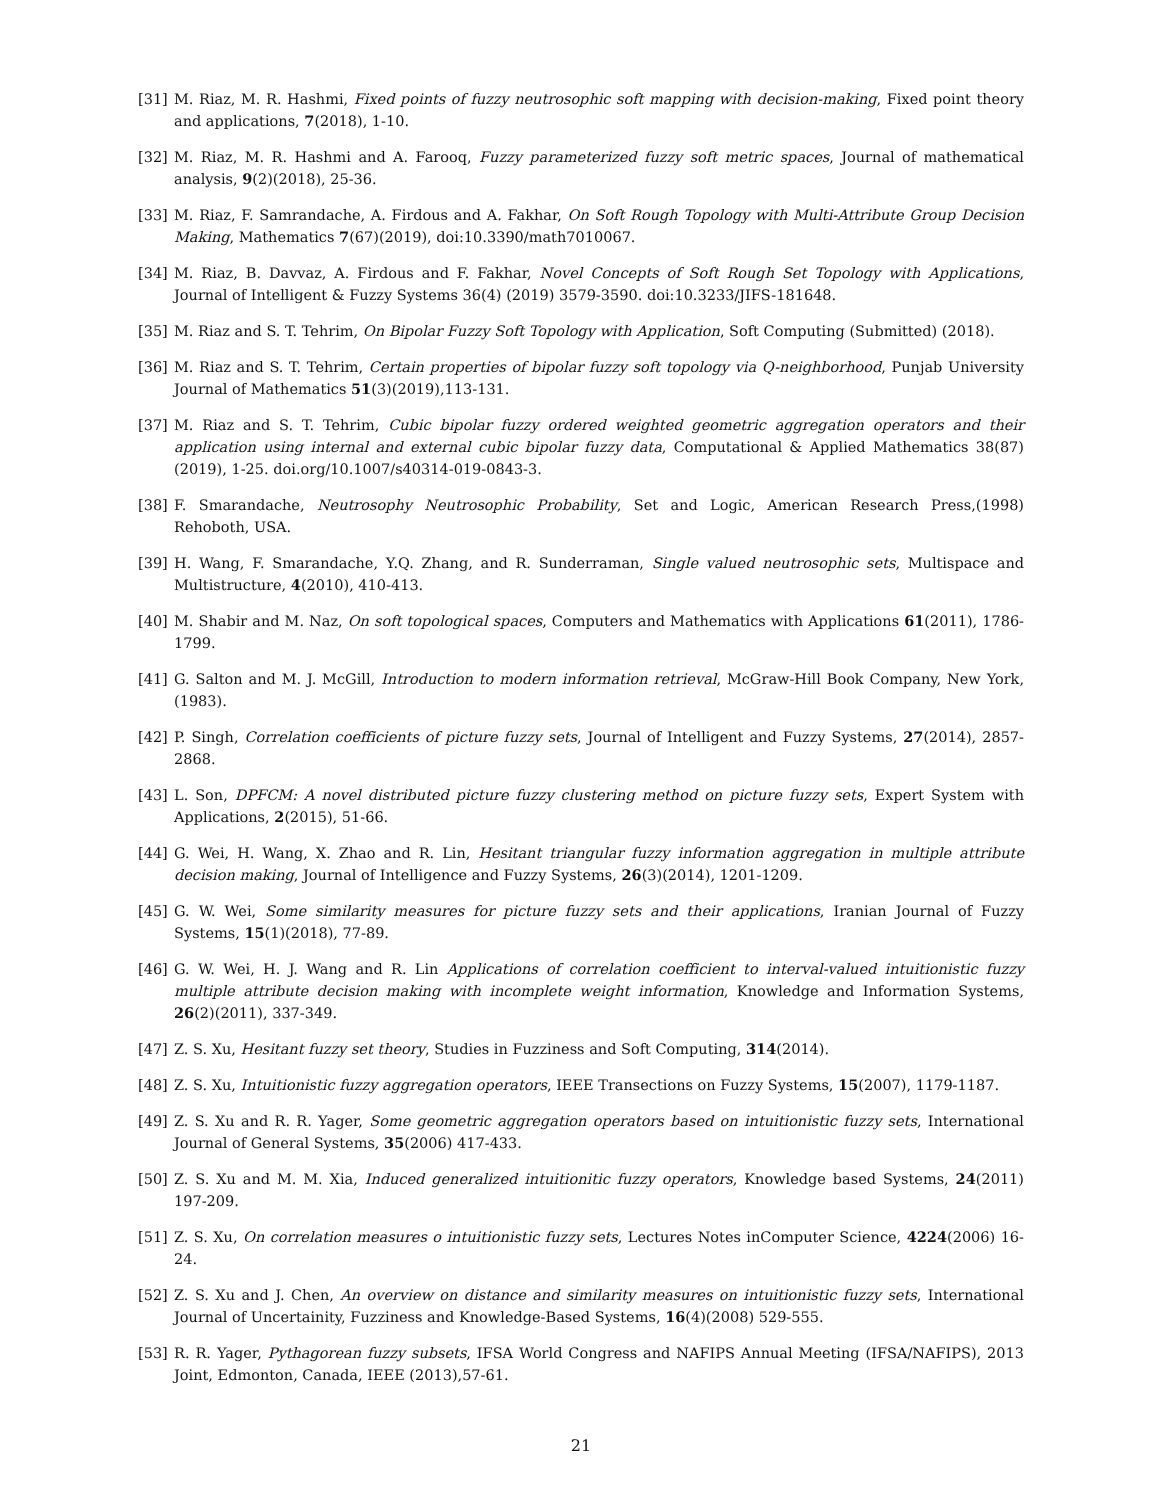[31] M. Riaz, M. R. Hashmi, Fixed points of fuzzy neutrosophic soft mapping with decision-making, Fixed point theory and applications, 7(2018), 1-10.
[32] M. Riaz, M. R. Hashmi and A. Farooq, Fuzzy parameterized fuzzy soft metric spaces, Journal of mathematical analysis, 9(2)(2018), 25-36.
[33] M. Riaz, F. Samrandache, A. Firdous and A. Fakhar, On Soft Rough Topology with Multi-Attribute Group Decision Making, Mathematics 7(67)(2019), doi:10.3390/math7010067.
[34] M. Riaz, B. Davvaz, A. Firdous and F. Fakhar, Novel Concepts of Soft Rough Set Topology with Applications, Journal of Intelligent & Fuzzy Systems 36(4) (2019) 3579-3590. doi:10.3233/JIFS-181648.
[35] M. Riaz and S. T. Tehrim, On Bipolar Fuzzy Soft Topology with Application, Soft Computing (Submitted) (2018).
[36] M. Riaz and S. T. Tehrim, Certain properties of bipolar fuzzy soft topology via Q-neighborhood, Punjab University Journal of Mathematics 51(3)(2019),113-131.
[37] M. Riaz and S. T. Tehrim, Cubic bipolar fuzzy ordered weighted geometric aggregation operators and their application using internal and external cubic bipolar fuzzy data, Computational & Applied Mathematics 38(87)(2019), 1-25. doi.org/10.1007/s40314-019-0843-3.
[38] F. Smarandache, Neutrosophy Neutrosophic Probability, Set and Logic, American Research Press,(1998) Rehoboth, USA.
[39] H. Wang, F. Smarandache, Y.Q. Zhang, and R. Sunderraman, Single valued neutrosophic sets, Multispace and Multistructure, 4(2010), 410-413.
[40] M. Shabir and M. Naz, On soft topological spaces, Computers and Mathematics with Applications 61(2011), 1786-1799.
[41] G. Salton and M. J. McGill, Introduction to modern information retrieval, McGraw-Hill Book Company, New York, (1983).
[42] P. Singh, Correlation coefficients of picture fuzzy sets, Journal of Intelligent and Fuzzy Systems, 27(2014), 2857-2868.
[43] L. Son, DPFCM: A novel distributed picture fuzzy clustering method on picture fuzzy sets, Expert System with Applications, 2(2015), 51-66.
[44] G. Wei, H. Wang, X. Zhao and R. Lin, Hesitant triangular fuzzy information aggregation in multiple attribute decision making, Journal of Intelligence and Fuzzy Systems, 26(3)(2014), 1201-1209.
[45] G. W. Wei, Some similarity measures for picture fuzzy sets and their applications, Iranian Journal of Fuzzy Systems, 15(1)(2018), 77-89.
[46] G. W. Wei, H. J. Wang and R. Lin Applications of correlation coefficient to interval-valued intuitionistic fuzzy multiple attribute decision making with incomplete weight information, Knowledge and Information Systems, 26(2)(2011), 337-349.
[47] Z. S. Xu, Hesitant fuzzy set theory, Studies in Fuzziness and Soft Computing, 314(2014).
[48] Z. S. Xu, Intuitionistic fuzzy aggregation operators, IEEE Transections on Fuzzy Systems, 15(2007), 1179-1187.
[49] Z. S. Xu and R. R. Yager, Some geometric aggregation operators based on intuitionistic fuzzy sets, International Journal of General Systems, 35(2006) 417-433.
[50] Z. S. Xu and M. M. Xia, Induced generalized intuitionitic fuzzy operators, Knowledge based Systems, 24(2011) 197-209.
[51] Z. S. Xu, On correlation measures o intuitionistic fuzzy sets, Lectures Notes inComputer Science, 4224(2006) 16-24.
[52] Z. S. Xu and J. Chen, An overview on distance and similarity measures on intuitionistic fuzzy sets, International Journal of Uncertainity, Fuzziness and Knowledge-Based Systems, 16(4)(2008) 529-555.
[53] R. R. Yager, Pythagorean fuzzy subsets, IFSA World Congress and NAFIPS Annual Meeting (IFSA/NAFIPS), 2013 Joint, Edmonton, Canada, IEEE (2013),57-61.
21